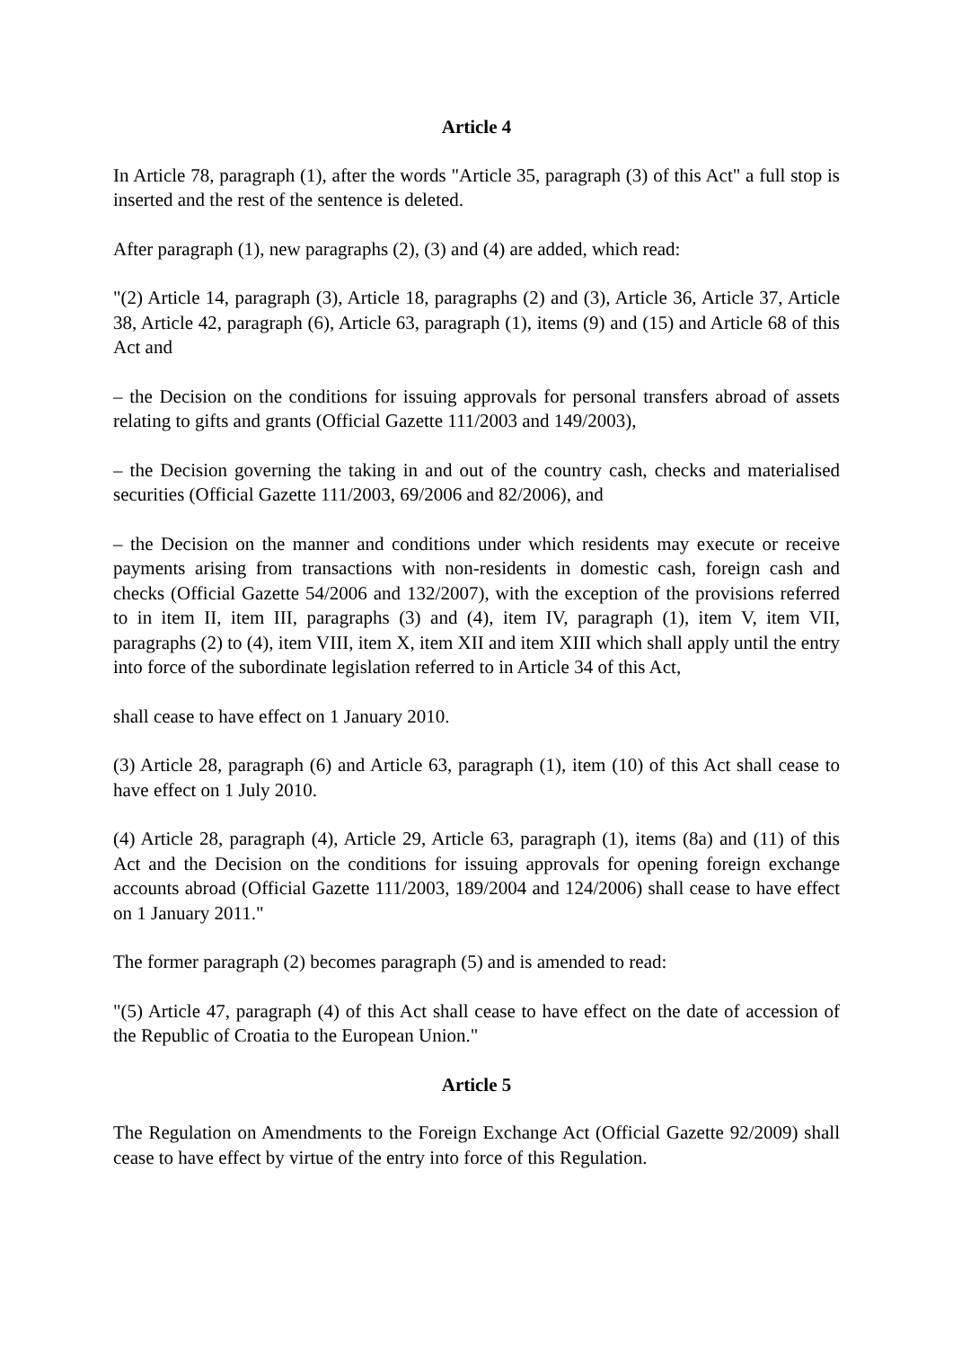Article 4
In Article 78, paragraph (1), after the words "Article 35, paragraph (3) of this Act" a full stop is inserted and the rest of the sentence is deleted.
After paragraph (1), new paragraphs (2), (3) and (4) are added, which read:
"(2) Article 14, paragraph (3), Article 18, paragraphs (2) and (3), Article 36, Article 37, Article 38, Article 42, paragraph (6), Article 63, paragraph (1), items (9) and (15) and Article 68 of this Act and
– the Decision on the conditions for issuing approvals for personal transfers abroad of assets relating to gifts and grants (Official Gazette 111/2003 and 149/2003),
– the Decision governing the taking in and out of the country cash, checks and materialised securities (Official Gazette 111/2003, 69/2006 and 82/2006), and
– the Decision on the manner and conditions under which residents may execute or receive payments arising from transactions with non-residents in domestic cash, foreign cash and checks (Official Gazette 54/2006 and 132/2007), with the exception of the provisions referred to in item II, item III, paragraphs (3) and (4), item IV, paragraph (1), item V, item VII, paragraphs (2) to (4), item VIII, item X, item XII and item XIII which shall apply until the entry into force of the subordinate legislation referred to in Article 34 of this Act,
shall cease to have effect on 1 January 2010.
(3) Article 28, paragraph (6) and Article 63, paragraph (1), item (10) of this Act shall cease to have effect on 1 July 2010.
(4) Article 28, paragraph (4), Article 29, Article 63, paragraph (1), items (8a) and (11) of this Act and the Decision on the conditions for issuing approvals for opening foreign exchange accounts abroad (Official Gazette 111/2003, 189/2004 and 124/2006) shall cease to have effect on 1 January 2011."
The former paragraph (2) becomes paragraph (5) and is amended to read:
"(5) Article 47, paragraph (4) of this Act shall cease to have effect on the date of accession of the Republic of Croatia to the European Union."
Article 5
The Regulation on Amendments to the Foreign Exchange Act (Official Gazette 92/2009) shall cease to have effect by virtue of the entry into force of this Regulation.